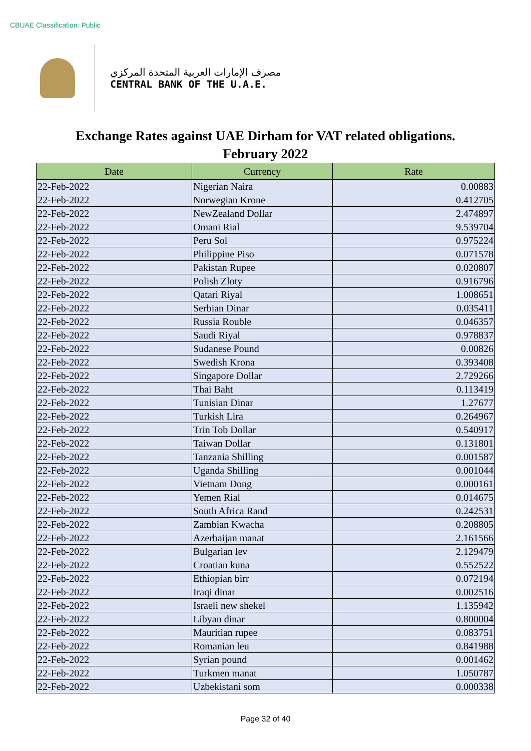CBUAE Classification: Public
مصرف الإمارات العربية المتحدة المركزي
CENTRAL BANK OF THE U.A.E.
Exchange Rates against UAE Dirham for VAT related obligations.
February 2022
| Date | Currency | Rate |
| --- | --- | --- |
| 22-Feb-2022 | Nigerian Naira | 0.00883 |
| 22-Feb-2022 | Norwegian Krone | 0.412705 |
| 22-Feb-2022 | NewZealand Dollar | 2.474897 |
| 22-Feb-2022 | Omani Rial | 9.539704 |
| 22-Feb-2022 | Peru Sol | 0.975224 |
| 22-Feb-2022 | Philippine Piso | 0.071578 |
| 22-Feb-2022 | Pakistan Rupee | 0.020807 |
| 22-Feb-2022 | Polish Zloty | 0.916796 |
| 22-Feb-2022 | Qatari Riyal | 1.008651 |
| 22-Feb-2022 | Serbian Dinar | 0.035411 |
| 22-Feb-2022 | Russia Rouble | 0.046357 |
| 22-Feb-2022 | Saudi Riyal | 0.978837 |
| 22-Feb-2022 | Sudanese Pound | 0.00826 |
| 22-Feb-2022 | Swedish Krona | 0.393408 |
| 22-Feb-2022 | Singapore Dollar | 2.729266 |
| 22-Feb-2022 | Thai Baht | 0.113419 |
| 22-Feb-2022 | Tunisian Dinar | 1.27677 |
| 22-Feb-2022 | Turkish Lira | 0.264967 |
| 22-Feb-2022 | Trin Tob Dollar | 0.540917 |
| 22-Feb-2022 | Taiwan Dollar | 0.131801 |
| 22-Feb-2022 | Tanzania Shilling | 0.001587 |
| 22-Feb-2022 | Uganda Shilling | 0.001044 |
| 22-Feb-2022 | Vietnam Dong | 0.000161 |
| 22-Feb-2022 | Yemen Rial | 0.014675 |
| 22-Feb-2022 | South Africa Rand | 0.242531 |
| 22-Feb-2022 | Zambian Kwacha | 0.208805 |
| 22-Feb-2022 | Azerbaijan manat | 2.161566 |
| 22-Feb-2022 | Bulgarian lev | 2.129479 |
| 22-Feb-2022 | Croatian kuna | 0.552522 |
| 22-Feb-2022 | Ethiopian birr | 0.072194 |
| 22-Feb-2022 | Iraqi dinar | 0.002516 |
| 22-Feb-2022 | Israeli new shekel | 1.135942 |
| 22-Feb-2022 | Libyan dinar | 0.800004 |
| 22-Feb-2022 | Mauritian rupee | 0.083751 |
| 22-Feb-2022 | Romanian leu | 0.841988 |
| 22-Feb-2022 | Syrian pound | 0.001462 |
| 22-Feb-2022 | Turkmen manat | 1.050787 |
| 22-Feb-2022 | Uzbekistani som | 0.000338 |
Page 32 of 40